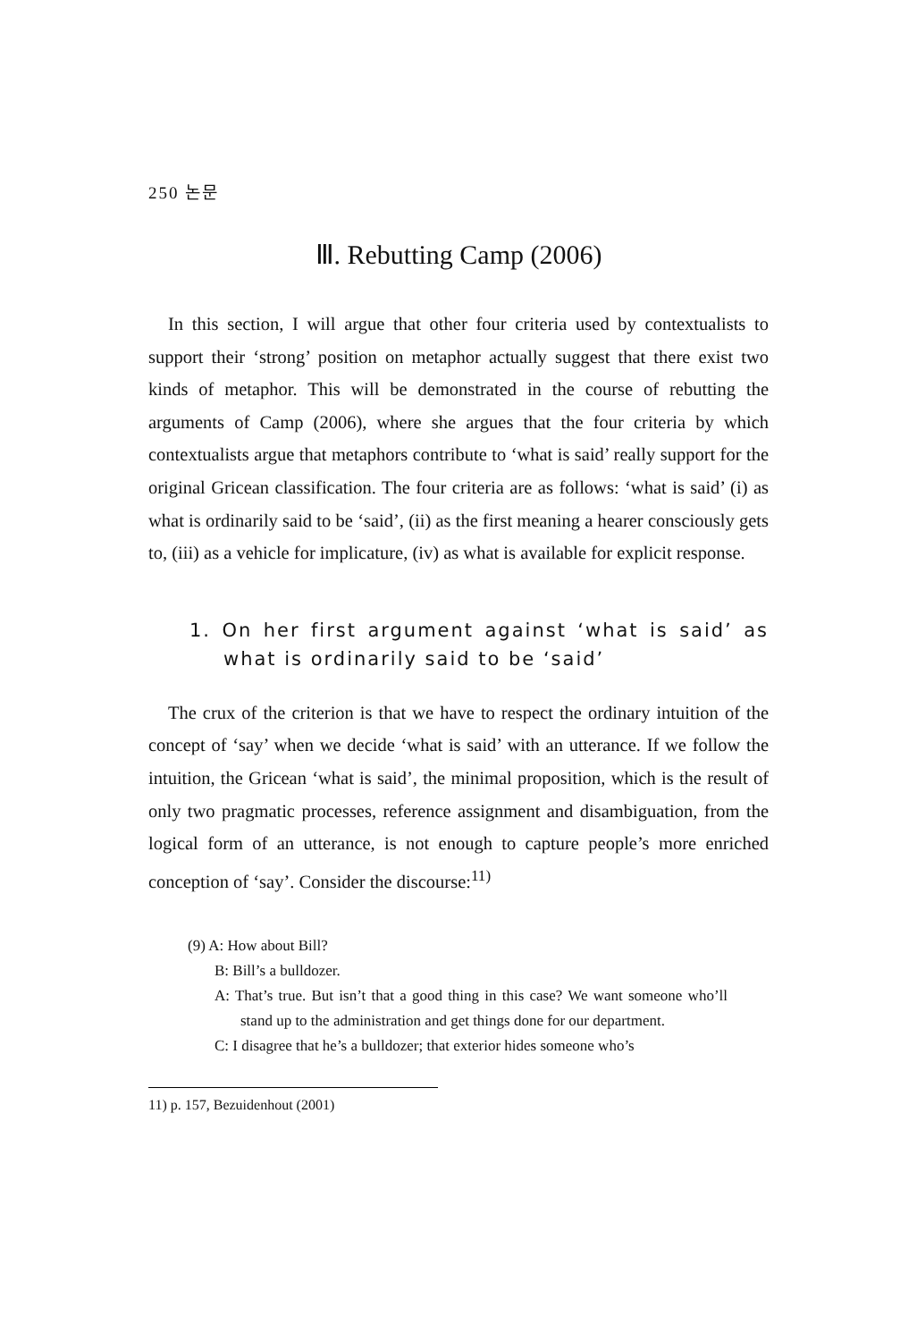250 논문
Ⅲ. Rebutting Camp (2006)
In this section, I will argue that other four criteria used by contextualists to support their ‘strong’ position on metaphor actually suggest that there exist two kinds of metaphor. This will be demonstrated in the course of rebutting the arguments of Camp (2006), where she argues that the four criteria by which contextualists argue that metaphors contribute to ‘what is said’ really support for the original Gricean classification. The four criteria are as follows: ‘what is said’ (i) as what is ordinarily said to be ‘said’, (ii) as the first meaning a hearer consciously gets to, (iii) as a vehicle for implicature, (iv) as what is available for explicit response.
1. On her first argument against ‘what is said’ as what is ordinarily said to be ‘said’
The crux of the criterion is that we have to respect the ordinary intuition of the concept of ‘say’ when we decide ‘what is said’ with an utterance. If we follow the intuition, the Gricean ‘what is said’, the minimal proposition, which is the result of only two pragmatic processes, reference assignment and disambiguation, from the logical form of an utterance, is not enough to capture people’s more enriched conception of ‘say’. Consider the discourse:<sup>11)</sup>
(9) A: How about Bill?
B: Bill’s a bulldozer.
A: That’s true. But isn’t that a good thing in this case? We want someone who’ll stand up to the administration and get things done for our department.
C: I disagree that he’s a bulldozer; that exterior hides someone who’s
11) p. 157, Bezuidenhout (2001)